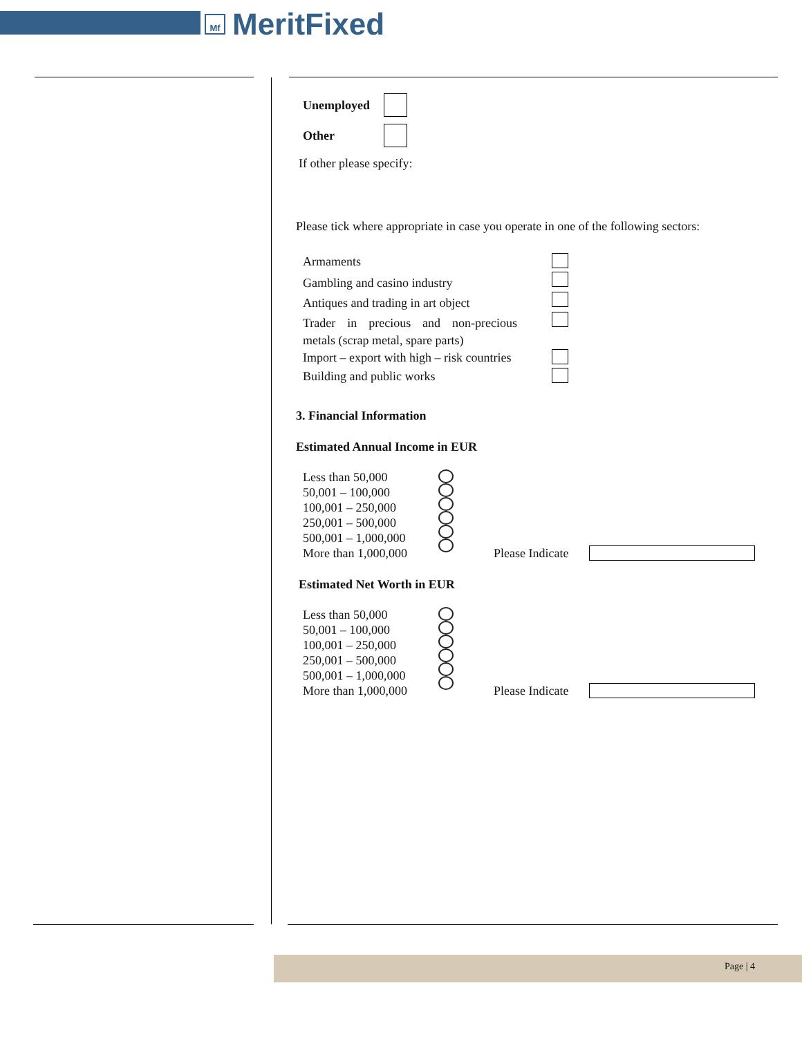Mf
MeritFixed
Unemployed
Other
If other please specify:
Please tick where appropriate in case you operate in one of the following sectors:
Armaments
Gambling and casino industry
Antiques and trading in art object
Trader in precious and non-precious metals (scrap metal, spare parts)
Import – export with high – risk countries
Building and public works
3. Financial Information
Estimated Annual Income in EUR
Less than 50,000
50,001 – 100,000
100,001 – 250,000
250,001 – 500,000
500,001 – 1,000,000
More than 1,000,000
Please Indicate
Estimated Net Worth in EUR
Less than 50,000
50,001 – 100,000
100,001 – 250,000
250,001 – 500,000
500,001 – 1,000,000
More than 1,000,000
Please Indicate
Page | 4